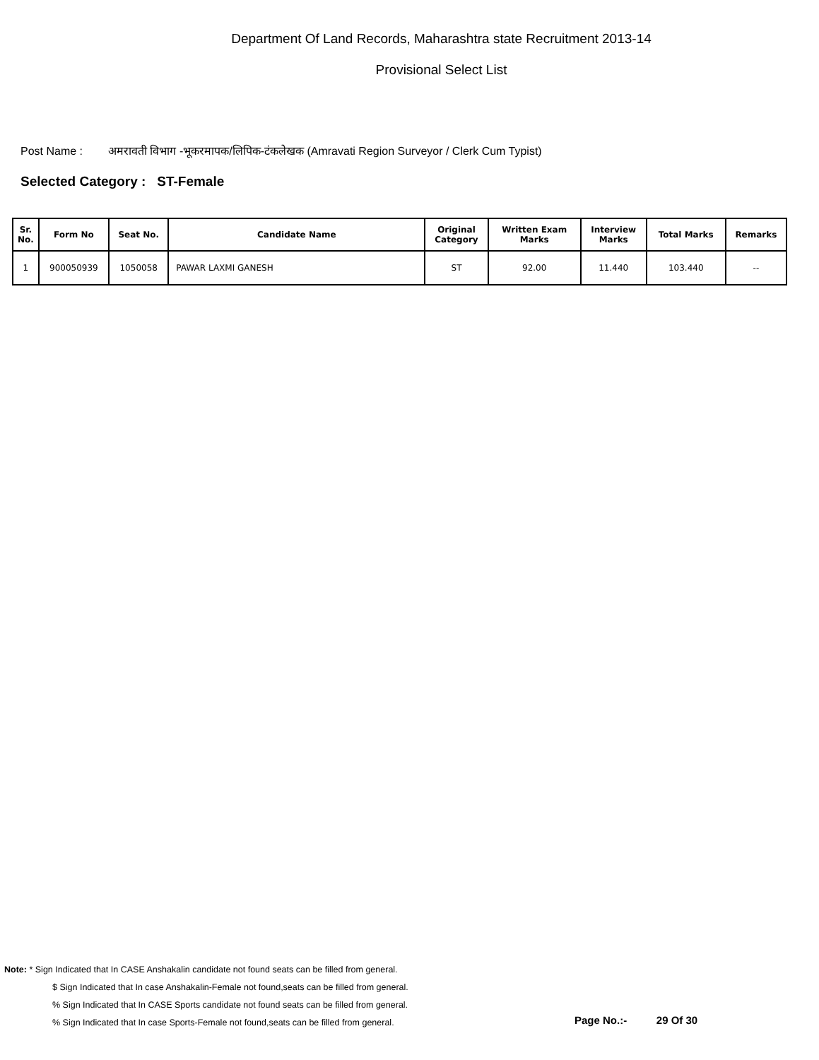Department Of Land Records, Maharashtra state Recruitment 2013-14
Provisional Select List
Post Name : अमरावती विभाग -भूकरमापक/लिपिक-टंकलेखक (Amravati Region Surveyor / Clerk Cum Typist)
Selected Category : ST-Female
| Sr. No. | Form No | Seat No. | Candidate Name | Original Category | Written Exam Marks | Interview Marks | Total Marks | Remarks |
| --- | --- | --- | --- | --- | --- | --- | --- | --- |
| 1 | 900050939 | 1050058 | PAWAR LAXMI GANESH | ST | 92.00 | 11.440 | 103.440 | -- |
Note: * Sign Indicated that In CASE Anshakalin candidate not found seats can be filled from general.
$ Sign Indicated that In case Anshakalin-Female not found,seats can be filled from general.
% Sign Indicated that In CASE Sports candidate not found seats can be filled from general.
% Sign Indicated that In case Sports-Female not found,seats can be filled from general.
Page No.:- 29 Of 30